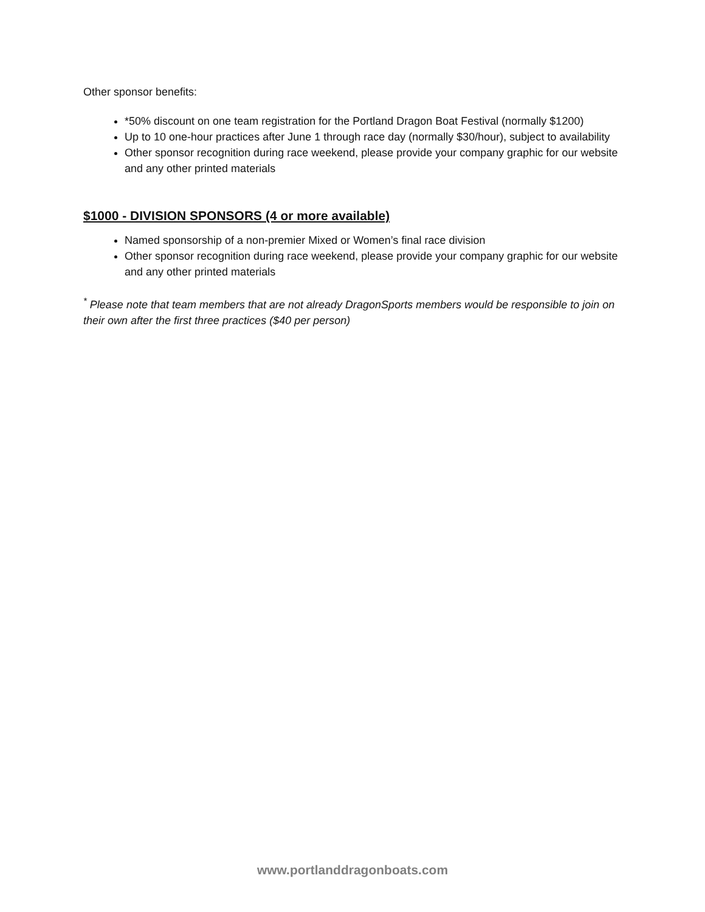Other sponsor benefits:
*50% discount on one team registration for the Portland Dragon Boat Festival (normally $1200)
Up to 10 one-hour practices after June 1 through race day (normally $30/hour), subject to availability
Other sponsor recognition during race weekend, please provide your company graphic for our website and any other printed materials
$1000 - DIVISION SPONSORS (4 or more available)
Named sponsorship of a non-premier Mixed or Women’s final race division
Other sponsor recognition during race weekend, please provide your company graphic for our website and any other printed materials
<sup>*</sup> Please note that team members that are not already DragonSports members would be responsible to join on their own after the first three practices ($40 per person)
www.portlanddragonboats.com